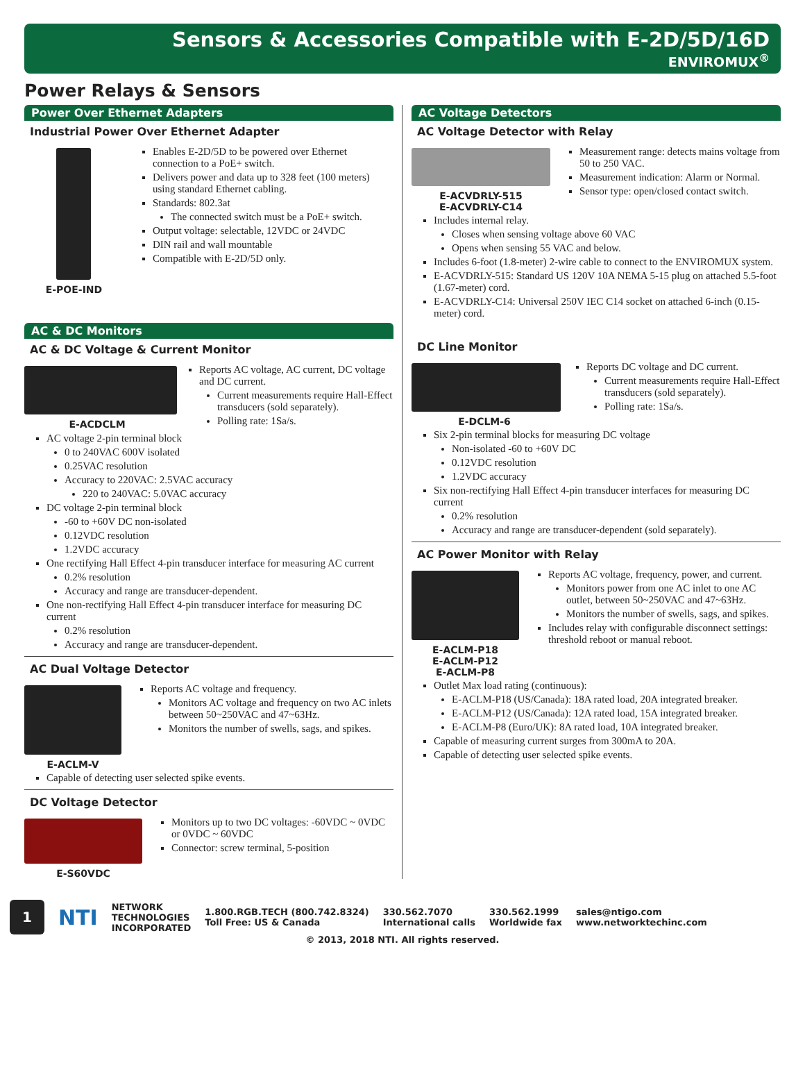Sensors & Accessories Compatible with E-2D/5D/16D
ENVIROMUX<sup>®</sup>
Power Relays & Sensors
Power Over Ethernet Adapters
Industrial Power Over Ethernet Adapter
E-POE-IND
Enables E-2D/5D to be powered over Ethernet connection to a PoE+ switch.
Delivers power and data up to 328 feet (100 meters) using standard Ethernet cabling.
Standards: 802.3at
The connected switch must be a PoE+ switch.
Output voltage: selectable, 12VDC or 24VDC
DIN rail and wall mountable
Compatible with E-2D/5D only.
AC & DC Monitors
AC & DC Voltage & Current Monitor
E-ACDCLM
Reports AC voltage, AC current, DC voltage and DC current.
Current measurements require Hall-Effect transducers (sold separately).
Polling rate: 1Sa/s.
AC voltage 2-pin terminal block
0 to 240VAC 600V isolated
0.25VAC resolution
Accuracy to 220VAC: 2.5VAC accuracy
220 to 240VAC: 5.0VAC accuracy
DC voltage 2-pin terminal block
-60 to +60V DC non-isolated
0.12VDC resolution
1.2VDC accuracy
One rectifying Hall Effect 4-pin transducer interface for measuring AC current
0.2% resolution
Accuracy and range are transducer-dependent.
One non-rectifying Hall Effect 4-pin transducer interface for measuring DC current
0.2% resolution
Accuracy and range are transducer-dependent.
AC Dual Voltage Detector
E-ACLM-V
Reports AC voltage and frequency.
Monitors AC voltage and frequency on two AC inlets between 50~250VAC and 47~63Hz.
Monitors the number of swells, sags, and spikes.
Capable of detecting user selected spike events.
DC Voltage Detector
E-S60VDC
Monitors up to two DC voltages: -60VDC ~ 0VDC or 0VDC ~ 60VDC
Connector: screw terminal, 5-position
AC Voltage Detectors
AC Voltage Detector with Relay
E-ACVDRLY-515
E-ACVDRLY-C14
Measurement range: detects mains voltage from 50 to 250 VAC.
Measurement indication: Alarm or Normal.
Sensor type: open/closed contact switch.
Includes internal relay.
Closes when sensing voltage above 60 VAC
Opens when sensing 55 VAC and below.
Includes 6-foot (1.8-meter) 2-wire cable to connect to the ENVIROMUX system.
E-ACVDRLY-515: Standard US 120V 10A NEMA 5-15 plug on attached 5.5-foot (1.67-meter) cord.
E-ACVDRLY-C14: Universal 250V IEC C14 socket on attached 6-inch (0.15-meter) cord.
DC Line Monitor
E-DCLM-6
Reports DC voltage and DC current.
Current measurements require Hall-Effect transducers (sold separately).
Polling rate: 1Sa/s.
Six 2-pin terminal blocks for measuring DC voltage
Non-isolated -60 to +60V DC
0.12VDC resolution
1.2VDC accuracy
Six non-rectifying Hall Effect 4-pin transducer interfaces for measuring DC current
0.2% resolution
Accuracy and range are transducer-dependent (sold separately).
AC Power Monitor with Relay
E-ACLM-P18
E-ACLM-P12
E-ACLM-P8
Reports AC voltage, frequency, power, and current.
Monitors power from one AC inlet to one AC outlet, between 50~250VAC and 47~63Hz.
Monitors the number of swells, sags, and spikes.
Includes relay with configurable disconnect settings: threshold reboot or manual reboot.
Outlet Max load rating (continuous):
E-ACLM-P18 (US/Canada): 18A rated load, 20A integrated breaker.
E-ACLM-P12 (US/Canada): 12A rated load, 15A integrated breaker.
E-ACLM-P8 (Euro/UK): 8A rated load, 10A integrated breaker.
Capable of measuring current surges from 300mA to 20A.
Capable of detecting user selected spike events.
1
NTI
NETWORK
TECHNOLOGIES
INCORPORATED
1.800.RGB.TECH (800.742.8324)
Toll Free: US & Canada
330.562.7070
International calls
330.562.1999
Worldwide fax
sales@ntigo.com
www.networktechinc.com
© 2013, 2018 NTI. All rights reserved.